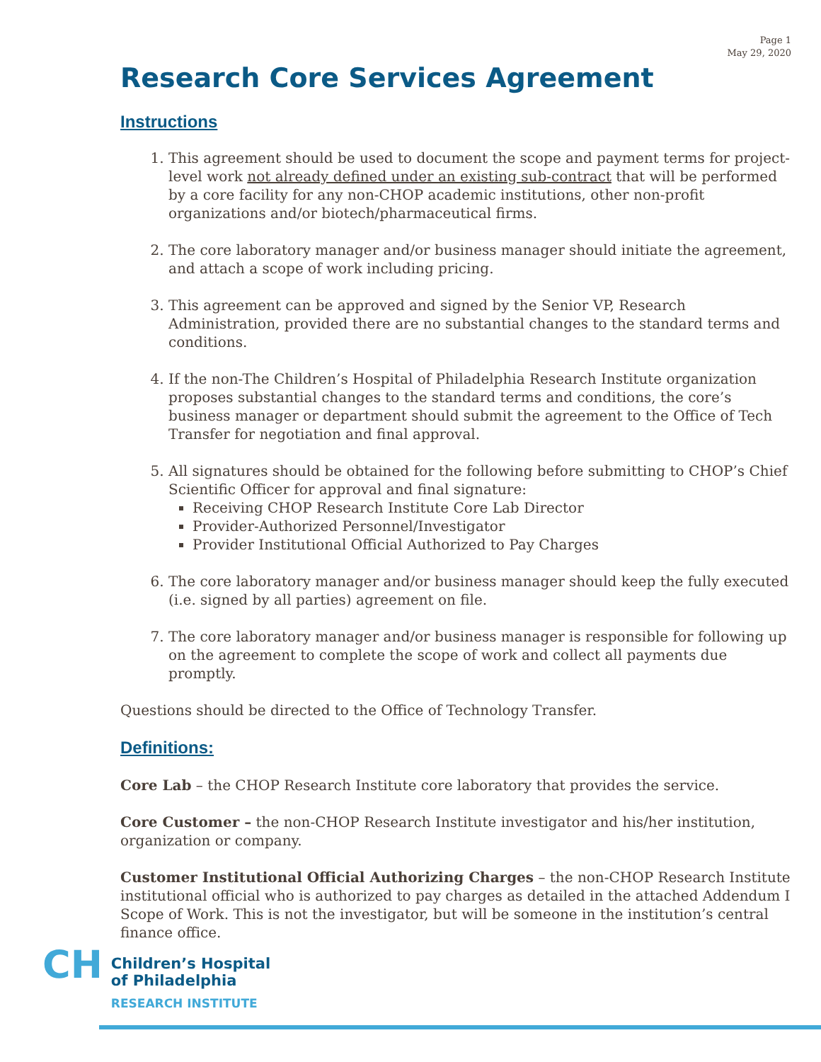Page 1
May 29, 2020
Research Core Services Agreement
Instructions
1. This agreement should be used to document the scope and payment terms for project-level work not already defined under an existing sub-contract that will be performed by a core facility for any non-CHOP academic institutions, other non-profit organizations and/or biotech/pharmaceutical firms.
2. The core laboratory manager and/or business manager should initiate the agreement, and attach a scope of work including pricing.
3. This agreement can be approved and signed by the Senior VP, Research Administration, provided there are no substantial changes to the standard terms and conditions.
4. If the non-The Children’s Hospital of Philadelphia Research Institute organization proposes substantial changes to the standard terms and conditions, the core’s business manager or department should submit the agreement to the Office of Tech Transfer for negotiation and final approval.
5. All signatures should be obtained for the following before submitting to CHOP’s Chief Scientific Officer for approval and final signature:
Receiving CHOP Research Institute Core Lab Director
Provider-Authorized Personnel/Investigator
Provider Institutional Official Authorized to Pay Charges
6. The core laboratory manager and/or business manager should keep the fully executed (i.e. signed by all parties) agreement on file.
7. The core laboratory manager and/or business manager is responsible for following up on the agreement to complete the scope of work and collect all payments due promptly.
Questions should be directed to the Office of Technology Transfer.
Definitions:
Core Lab – the CHOP Research Institute core laboratory that provides the service.
Core Customer – the non-CHOP Research Institute investigator and his/her institution, organization or company.
Customer Institutional Official Authorizing Charges – the non-CHOP Research Institute institutional official who is authorized to pay charges as detailed in the attached Addendum I Scope of Work. This is not the investigator, but will be someone in the institution’s central finance office.
CH
Children’s Hospital
of Philadelphia
RESEARCH INSTITUTE